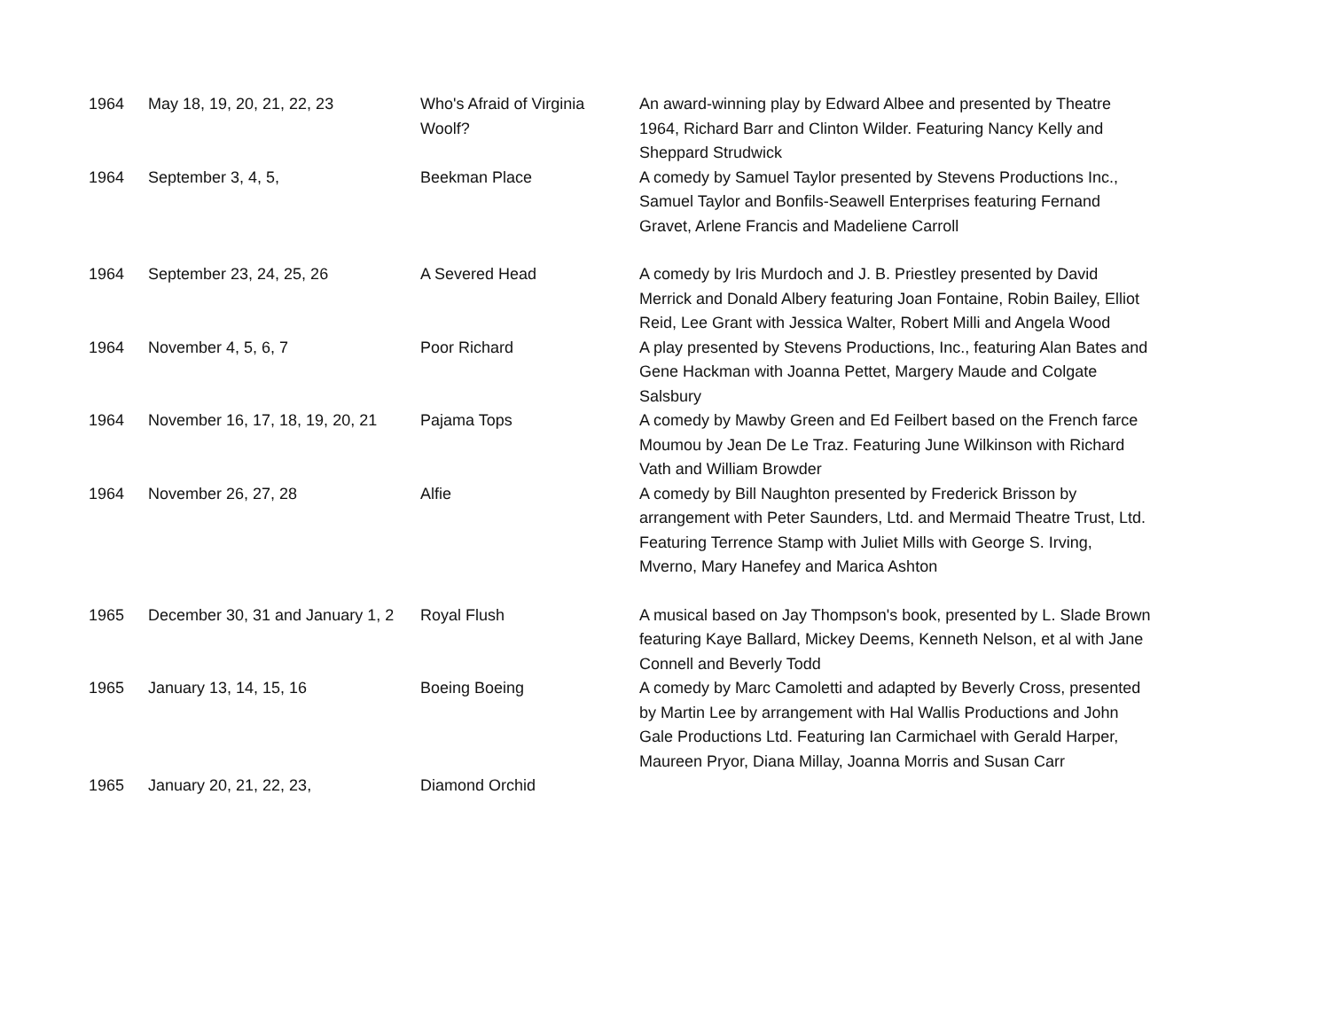| 1964 | May 18, 19, 20, 21, 22, 23 | Who's Afraid of Virginia Woolf? | An award-winning play by Edward Albee and presented by Theatre 1964, Richard Barr and Clinton Wilder. Featuring Nancy Kelly and Sheppard Strudwick |
| 1964 | September 3, 4, 5, | Beekman Place | A comedy by Samuel Taylor presented by Stevens Productions Inc., Samuel Taylor and Bonfils-Seawell Enterprises featuring Fernand Gravet, Arlene Francis and Madeliene Carroll |
| 1964 | September 23, 24, 25, 26 | A Severed Head | A comedy by Iris Murdoch and J. B. Priestley presented by David Merrick and Donald Albery featuring Joan Fontaine, Robin Bailey, Elliot Reid, Lee Grant with Jessica Walter, Robert Milli and Angela Wood |
| 1964 | November 4, 5, 6, 7 | Poor Richard | A play presented by Stevens Productions, Inc., featuring Alan Bates and Gene Hackman with Joanna Pettet, Margery Maude and Colgate Salsbury |
| 1964 | November 16, 17, 18, 19, 20, 21 | Pajama Tops | A comedy by Mawby Green and Ed Feilbert based on the French farce Moumou by Jean De Le Traz. Featuring June Wilkinson with Richard Vath and William Browder |
| 1964 | November 26, 27, 28 | Alfie | A comedy by Bill Naughton presented by Frederick Brisson by arrangement with Peter Saunders, Ltd. and Mermaid Theatre Trust, Ltd. Featuring Terrence Stamp with Juliet Mills with George S. Irving, Mverno, Mary Hanefey and Marica Ashton |
| 1965 | December 30, 31 and January 1, 2 | Royal Flush | A musical based on Jay Thompson's book, presented by L. Slade Brown featuring Kaye Ballard, Mickey Deems, Kenneth Nelson, et al with Jane Connell and Beverly Todd |
| 1965 | January 13, 14, 15, 16 | Boeing Boeing | A comedy by Marc Camoletti and adapted by Beverly Cross, presented by Martin Lee by arrangement with Hal Wallis Productions and John Gale Productions Ltd. Featuring Ian Carmichael with Gerald Harper, Maureen Pryor, Diana Millay, Joanna Morris and Susan Carr |
| 1965 | January 20, 21, 22, 23, | Diamond Orchid | |